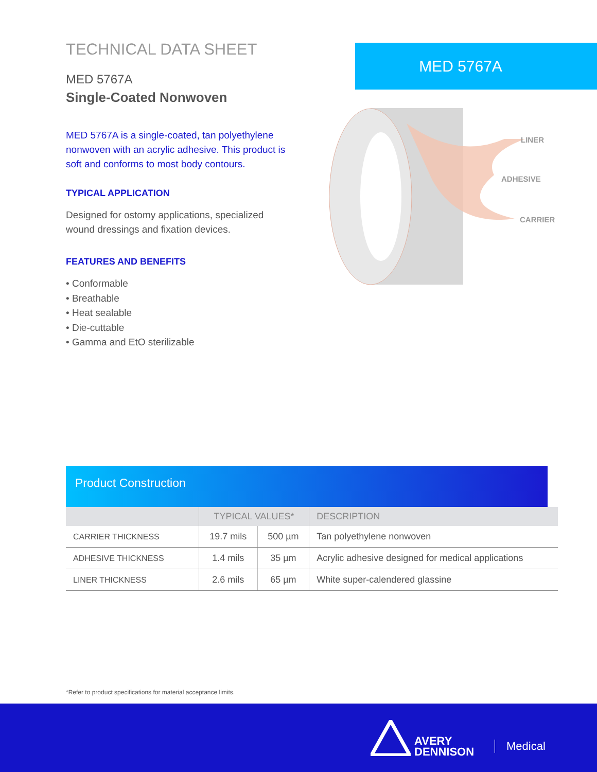TECHNICAL DATA SHEET
MED 5767A
Single-Coated Nonwoven
MED 5767A is a single-coated, tan polyethylene nonwoven with an acrylic adhesive. This product is soft and conforms to most body contours.
TYPICAL APPLICATION
Designed for ostomy applications, specialized wound dressings and fixation devices.
FEATURES AND BENEFITS
• Conformable
• Breathable
• Heat sealable
• Die-cuttable
• Gamma and EtO sterilizable
MED 5767A
LINER
ADHESIVE
CARRIER
Product Construction
| | TYPICAL VALUES* | | DESCRIPTION |
| --- | --- | --- | --- |
| CARRIER THICKNESS | 19.7 mils | 500 µm | Tan polyethylene nonwoven |
| ADHESIVE THICKNESS | 1.4 mils | 35 µm | Acrylic adhesive designed for medical applications |
| LINER THICKNESS | 2.6 mils | 65 µm | White super-calendered glassine |
*Refer to product specifications for material acceptance limits.
AVERY
DENNISON
Medical